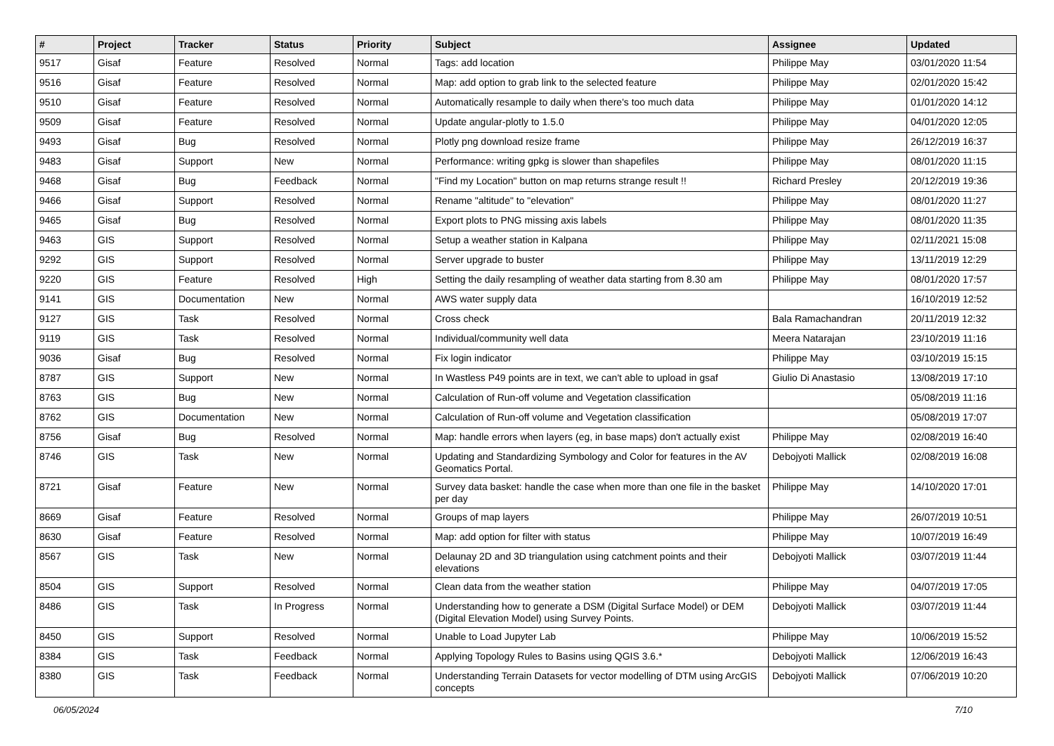| # | Project | Tracker | Status | Priority | Subject | Assignee | Updated |
| --- | --- | --- | --- | --- | --- | --- | --- |
| 9517 | Gisaf | Feature | Resolved | Normal | Tags: add location | Philippe May | 03/01/2020 11:54 |
| 9516 | Gisaf | Feature | Resolved | Normal | Map: add option to grab link to the selected feature | Philippe May | 02/01/2020 15:42 |
| 9510 | Gisaf | Feature | Resolved | Normal | Automatically resample to daily when there's too much data | Philippe May | 01/01/2020 14:12 |
| 9509 | Gisaf | Feature | Resolved | Normal | Update angular-plotly to 1.5.0 | Philippe May | 04/01/2020 12:05 |
| 9493 | Gisaf | Bug | Resolved | Normal | Plotly png download resize frame | Philippe May | 26/12/2019 16:37 |
| 9483 | Gisaf | Support | New | Normal | Performance: writing gpkg is slower than shapefiles | Philippe May | 08/01/2020 11:15 |
| 9468 | Gisaf | Bug | Feedback | Normal | "Find my Location" button on map returns strange result !! | Richard Presley | 20/12/2019 19:36 |
| 9466 | Gisaf | Support | Resolved | Normal | Rename "altitude" to "elevation" | Philippe May | 08/01/2020 11:27 |
| 9465 | Gisaf | Bug | Resolved | Normal | Export plots to PNG missing axis labels | Philippe May | 08/01/2020 11:35 |
| 9463 | GIS | Support | Resolved | Normal | Setup a weather station in Kalpana | Philippe May | 02/11/2021 15:08 |
| 9292 | GIS | Support | Resolved | Normal | Server upgrade to buster | Philippe May | 13/11/2019 12:29 |
| 9220 | GIS | Feature | Resolved | High | Setting the daily resampling of weather data starting from 8.30 am | Philippe May | 08/01/2020 17:57 |
| 9141 | GIS | Documentation | New | Normal | AWS water supply data | | 16/10/2019 12:52 |
| 9127 | GIS | Task | Resolved | Normal | Cross check | Bala Ramachandran | 20/11/2019 12:32 |
| 9119 | GIS | Task | Resolved | Normal | Individual/community well data | Meera Natarajan | 23/10/2019 11:16 |
| 9036 | Gisaf | Bug | Resolved | Normal | Fix login indicator | Philippe May | 03/10/2019 15:15 |
| 8787 | GIS | Support | New | Normal | In Wastless P49 points are in text, we can't able to upload in gsaf | Giulio Di Anastasio | 13/08/2019 17:10 |
| 8763 | GIS | Bug | New | Normal | Calculation of Run-off volume and Vegetation classification | | 05/08/2019 11:16 |
| 8762 | GIS | Documentation | New | Normal | Calculation of Run-off volume and Vegetation classification | | 05/08/2019 17:07 |
| 8756 | Gisaf | Bug | Resolved | Normal | Map: handle errors when layers (eg, in base maps) don't actually exist | Philippe May | 02/08/2019 16:40 |
| 8746 | GIS | Task | New | Normal | Updating and Standardizing Symbology and Color for features in the AV Geomatics Portal. | Debojyoti Mallick | 02/08/2019 16:08 |
| 8721 | Gisaf | Feature | New | Normal | Survey data basket: handle the case when more than one file in the basket per day | Philippe May | 14/10/2020 17:01 |
| 8669 | Gisaf | Feature | Resolved | Normal | Groups of map layers | Philippe May | 26/07/2019 10:51 |
| 8630 | Gisaf | Feature | Resolved | Normal | Map: add option for filter with status | Philippe May | 10/07/2019 16:49 |
| 8567 | GIS | Task | New | Normal | Delaunay 2D and 3D triangulation using catchment points and their elevations | Debojyoti Mallick | 03/07/2019 11:44 |
| 8504 | GIS | Support | Resolved | Normal | Clean data from the weather station | Philippe May | 04/07/2019 17:05 |
| 8486 | GIS | Task | In Progress | Normal | Understanding how to generate a DSM (Digital Surface Model) or DEM (Digital Elevation Model) using Survey Points. | Debojyoti Mallick | 03/07/2019 11:44 |
| 8450 | GIS | Support | Resolved | Normal | Unable to Load Jupyter Lab | Philippe May | 10/06/2019 15:52 |
| 8384 | GIS | Task | Feedback | Normal | Applying Topology Rules to Basins using QGIS 3.6.* | Debojyoti Mallick | 12/06/2019 16:43 |
| 8380 | GIS | Task | Feedback | Normal | Understanding Terrain Datasets for vector modelling of DTM using ArcGIS concepts | Debojyoti Mallick | 07/06/2019 10:20 |
06/05/2024 7/10